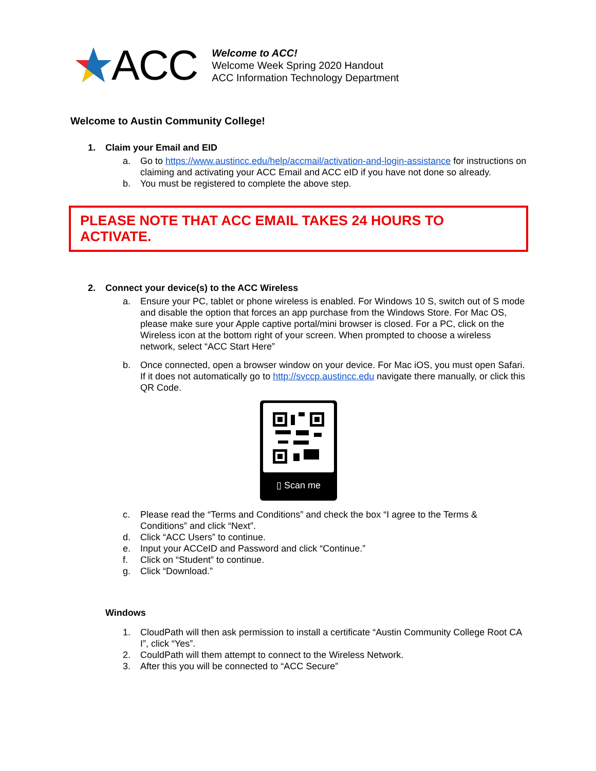ACC
Welcome to ACC!
Welcome Week Spring 2020 Handout
ACC Information Technology Department
Welcome to Austin Community College!
1. Claim your Email and EID
a. Go to https://www.austincc.edu/help/accmail/activation-and-login-assistance for instructions on claiming and activating your ACC Email and ACC eID if you have not done so already.
b. You must be registered to complete the above step.
PLEASE NOTE THAT ACC EMAIL TAKES 24 HOURS TO ACTIVATE.
2. Connect your device(s) to the ACC Wireless
a. Ensure your PC, tablet or phone wireless is enabled. For Windows 10 S, switch out of S mode and disable the option that forces an app purchase from the Windows Store. For Mac OS, please make sure your Apple captive portal/mini browser is closed. For a PC, click on the Wireless icon at the bottom right of your screen. When prompted to choose a wireless network, select “ACC Start Here”
b. Once connected, open a browser window on your device. For Mac iOS, you must open Safari. If it does not automatically go to http://svccp.austincc.edu navigate there manually, or click this QR Code.
▯ Scan me
c. Please read the “Terms and Conditions” and check the box “I agree to the Terms & Conditions” and click “Next”.
d. Click “ACC Users” to continue.
e. Input your ACCeID and Password and click “Continue.”
f. Click on “Student” to continue.
g. Click “Download.”
Windows
1. CloudPath will then ask permission to install a certificate “Austin Community College Root CA I”, click “Yes”.
2. CouldPath will them attempt to connect to the Wireless Network.
3. After this you will be connected to “ACC Secure”